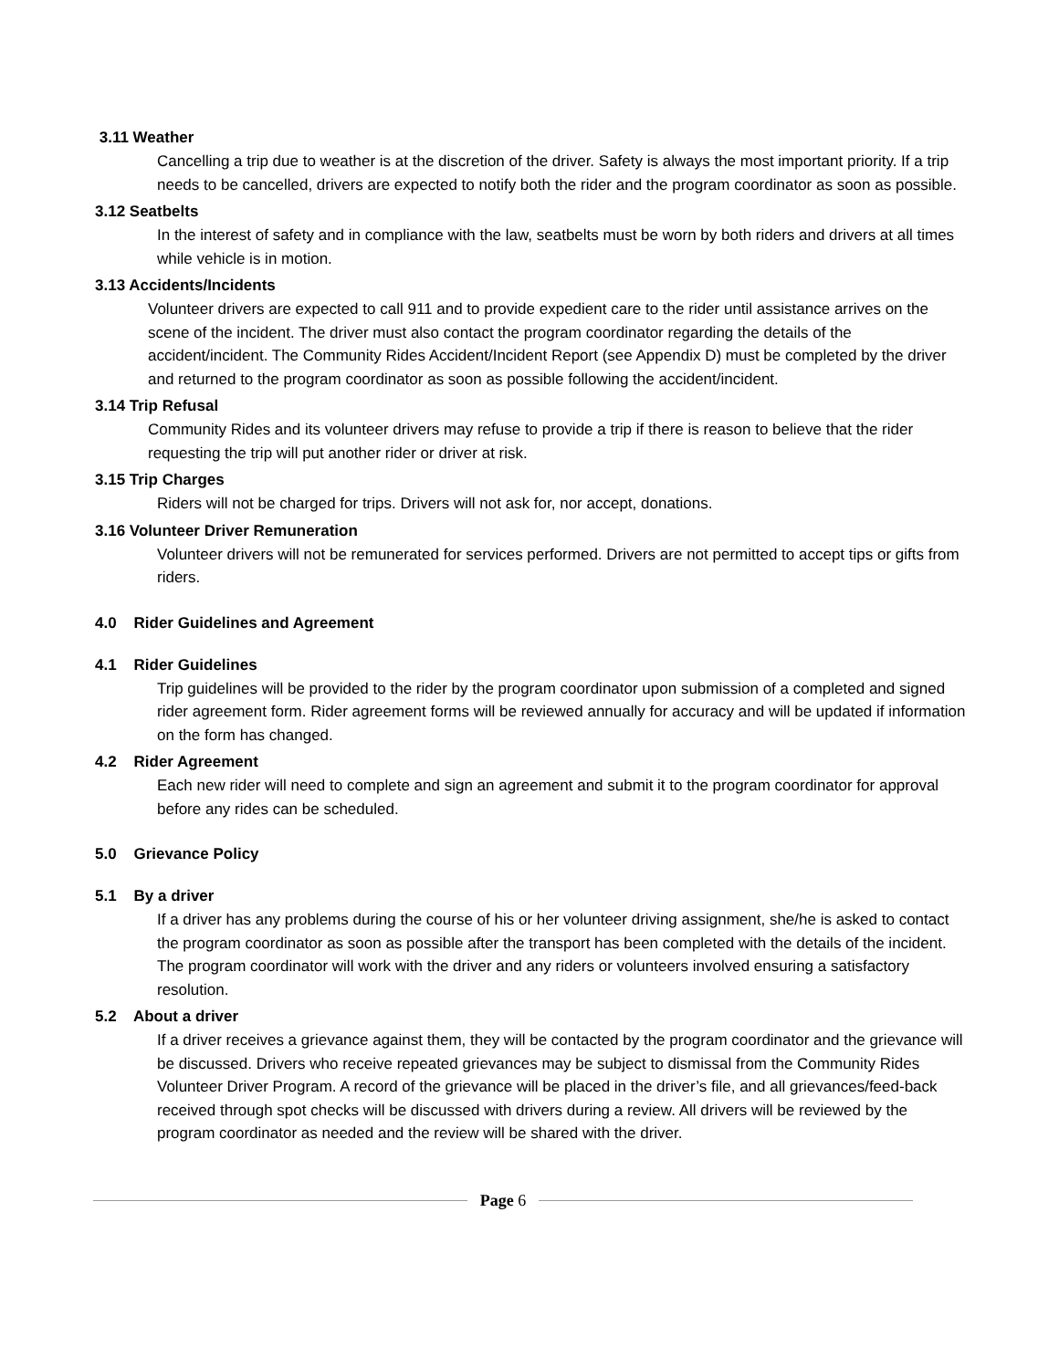3.11 Weather
Cancelling a trip due to weather is at the discretion of the driver. Safety is always the most important priority. If a trip needs to be cancelled, drivers are expected to notify both the rider and the program coordinator as soon as possible.
3.12 Seatbelts
In the interest of safety and in compliance with the law, seatbelts must be worn by both riders and drivers at all times while vehicle is in motion.
3.13 Accidents/Incidents
Volunteer drivers are expected to call 911 and to provide expedient care to the rider until assistance arrives on the scene of the incident. The driver must also contact the program coordinator regarding the details of the accident/incident. The Community Rides Accident/Incident Report (see Appendix D) must be completed by the driver and returned to the program coordinator as soon as possible following the accident/incident.
3.14 Trip Refusal
Community Rides and its volunteer drivers may refuse to provide a trip if there is reason to believe that the rider requesting the trip will put another rider or driver at risk.
3.15 Trip Charges
Riders will not be charged for trips. Drivers will not ask for, nor accept, donations.
3.16 Volunteer Driver Remuneration
Volunteer drivers will not be remunerated for services performed. Drivers are not permitted to accept tips or gifts from riders.
4.0 Rider Guidelines and Agreement
4.1 Rider Guidelines
Trip guidelines will be provided to the rider by the program coordinator upon submission of a completed and signed rider agreement form. Rider agreement forms will be reviewed annually for accuracy and will be updated if information on the form has changed.
4.2 Rider Agreement
Each new rider will need to complete and sign an agreement and submit it to the program coordinator for approval before any rides can be scheduled.
5.0 Grievance Policy
5.1 By a driver
If a driver has any problems during the course of his or her volunteer driving assignment, she/he is asked to contact the program coordinator as soon as possible after the transport has been completed with the details of the incident. The program coordinator will work with the driver and any riders or volunteers involved ensuring a satisfactory resolution.
5.2 About a driver
If a driver receives a grievance against them, they will be contacted by the program coordinator and the grievance will be discussed. Drivers who receive repeated grievances may be subject to dismissal from the Community Rides Volunteer Driver Program. A record of the grievance will be placed in the driver’s file, and all grievances/feed-back received through spot checks will be discussed with drivers during a review. All drivers will be reviewed by the program coordinator as needed and the review will be shared with the driver.
Page 6